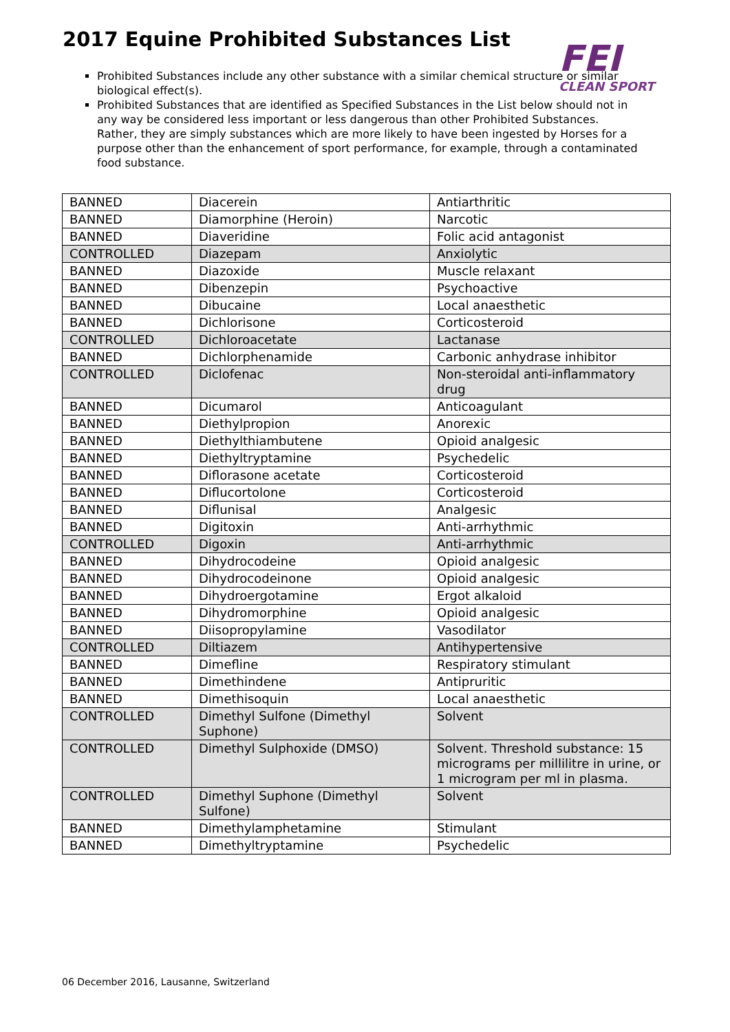2017 Equine Prohibited Substances List
FEI
CLEAN SPORT
Prohibited Substances include any other substance with a similar chemical structure or similar biological effect(s).
Prohibited Substances that are identified as Specified Substances in the List below should not in any way be considered less important or less dangerous than other Prohibited Substances. Rather, they are simply substances which are more likely to have been ingested by Horses for a purpose other than the enhancement of sport performance, for example, through a contaminated food substance.
| BANNED | Diacerein | Antiarthritic |
| BANNED | Diamorphine (Heroin) | Narcotic |
| BANNED | Diaveridine | Folic acid antagonist |
| CONTROLLED | Diazepam | Anxiolytic |
| BANNED | Diazoxide | Muscle relaxant |
| BANNED | Dibenzepin | Psychoactive |
| BANNED | Dibucaine | Local anaesthetic |
| BANNED | Dichlorisone | Corticosteroid |
| CONTROLLED | Dichloroacetate | Lactanase |
| BANNED | Dichlorphenamide | Carbonic anhydrase inhibitor |
| CONTROLLED | Diclofenac | Non-steroidal anti-inflammatory drug |
| BANNED | Dicumarol | Anticoagulant |
| BANNED | Diethylpropion | Anorexic |
| BANNED | Diethylthiambutene | Opioid analgesic |
| BANNED | Diethyltryptamine | Psychedelic |
| BANNED | Diflorasone acetate | Corticosteroid |
| BANNED | Diflucortolone | Corticosteroid |
| BANNED | Diflunisal | Analgesic |
| BANNED | Digitoxin | Anti-arrhythmic |
| CONTROLLED | Digoxin | Anti-arrhythmic |
| BANNED | Dihydrocodeine | Opioid analgesic |
| BANNED | Dihydrocodeinone | Opioid analgesic |
| BANNED | Dihydroergotamine | Ergot alkaloid |
| BANNED | Dihydromorphine | Opioid analgesic |
| BANNED | Diisopropylamine | Vasodilator |
| CONTROLLED | Diltiazem | Antihypertensive |
| BANNED | Dimefline | Respiratory stimulant |
| BANNED | Dimethindene | Antipruritic |
| BANNED | Dimethisoquin | Local anaesthetic |
| CONTROLLED | Dimethyl Sulfone (Dimethyl Suphone) | Solvent |
| CONTROLLED | Dimethyl Sulphoxide (DMSO) | Solvent. Threshold substance: 15 micrograms per millilitre in urine, or 1 microgram per ml in plasma. |
| CONTROLLED | Dimethyl Suphone (Dimethyl Sulfone) | Solvent |
| BANNED | Dimethylamphetamine | Stimulant |
| BANNED | Dimethyltryptamine | Psychedelic |
06 December 2016, Lausanne, Switzerland